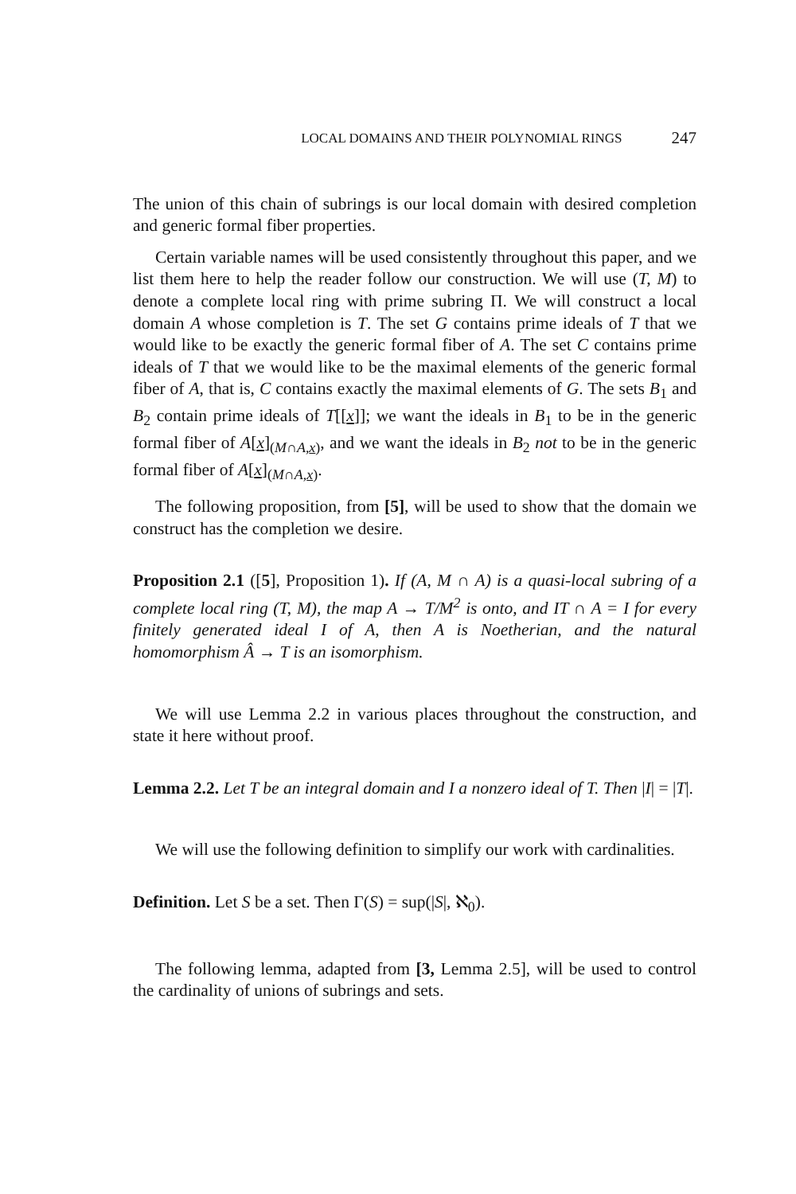LOCAL DOMAINS AND THEIR POLYNOMIAL RINGS 247
The union of this chain of subrings is our local domain with desired completion and generic formal fiber properties.
Certain variable names will be used consistently throughout this paper, and we list them here to help the reader follow our construction. We will use (T, M) to denote a complete local ring with prime subring Π. We will construct a local domain A whose completion is T. The set G contains prime ideals of T that we would like to be exactly the generic formal fiber of A. The set C contains prime ideals of T that we would like to be the maximal elements of the generic formal fiber of A, that is, C contains exactly the maximal elements of G. The sets B<sub>1</sub> and B<sub>2</sub> contain prime ideals of T[[x]]; we want the ideals in B<sub>1</sub> to be in the generic formal fiber of A[x]<sub>(M∩A,x)</sub>, and we want the ideals in B<sub>2</sub> not to be in the generic formal fiber of A[x]<sub>(M∩A,x)</sub>.
The following proposition, from [5], will be used to show that the domain we construct has the completion we desire.
Proposition 2.1 ([5], Proposition 1). If (A, M ∩ A) is a quasi-local subring of a complete local ring (T, M), the map A → T/M<sup>2</sup> is onto, and IT ∩ A = I for every finitely generated ideal I of A, then A is Noetherian, and the natural homomorphism Â → T is an isomorphism.
We will use Lemma 2.2 in various places throughout the construction, and state it here without proof.
Lemma 2.2. Let T be an integral domain and I a nonzero ideal of T. Then |I| = |T|.
We will use the following definition to simplify our work with cardinalities.
Definition. Let S be a set. Then Γ(S) = sup(|S|, ℵ<sub>0</sub>).
The following lemma, adapted from [3, Lemma 2.5], will be used to control the cardinality of unions of subrings and sets.